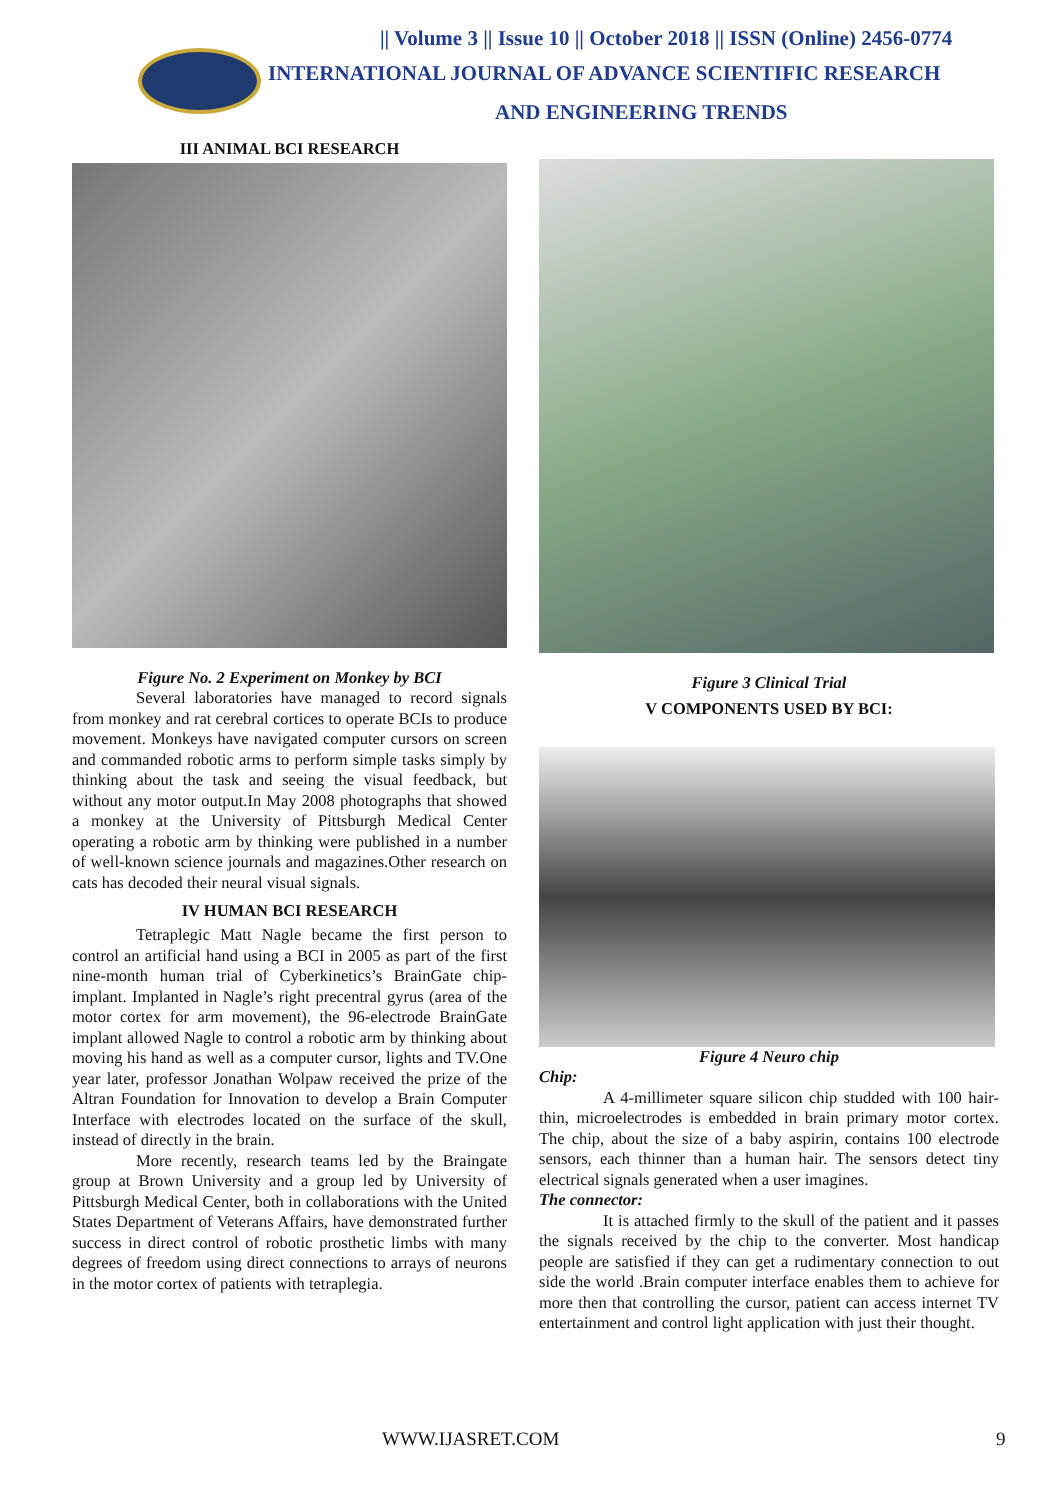|| Volume 3 || Issue 10 || October 2018 || ISSN (Online) 2456-0774
INTERNATIONAL JOURNAL OF ADVANCE SCIENTIFIC RESEARCH
AND ENGINEERING TRENDS
III ANIMAL BCI RESEARCH
Figure No. 2 Experiment on Monkey by BCI
Several laboratories have managed to record signals from monkey and rat cerebral cortices to operate BCIs to produce movement. Monkeys have navigated computer cursors on screen and commanded robotic arms to perform simple tasks simply by thinking about the task and seeing the visual feedback, but without any motor output.In May 2008 photographs that showed a monkey at the University of Pittsburgh Medical Center operating a robotic arm by thinking were published in a number of well-known science journals and magazines.Other research on cats has decoded their neural visual signals.
IV HUMAN BCI RESEARCH
Tetraplegic Matt Nagle became the first person to control an artificial hand using a BCI in 2005 as part of the first nine-month human trial of Cyberkinetics’s BrainGate chip-implant. Implanted in Nagle’s right precentral gyrus (area of the motor cortex for arm movement), the 96-electrode BrainGate implant allowed Nagle to control a robotic arm by thinking about moving his hand as well as a computer cursor, lights and TV.One year later, professor Jonathan Wolpaw received the prize of the Altran Foundation for Innovation to develop a Brain Computer Interface with electrodes located on the surface of the skull, instead of directly in the brain.
More recently, research teams led by the Braingate group at Brown University and a group led by University of Pittsburgh Medical Center, both in collaborations with the United States Department of Veterans Affairs, have demonstrated further success in direct control of robotic prosthetic limbs with many degrees of freedom using direct connections to arrays of neurons in the motor cortex of patients with tetraplegia.
Figure 3 Clinical Trial
V COMPONENTS USED BY BCI:
Figure 4 Neuro chip
Chip:
A 4-millimeter square silicon chip studded with 100 hair-thin, microelectrodes is embedded in brain primary motor cortex. The chip, about the size of a baby aspirin, contains 100 electrode sensors, each thinner than a human hair. The sensors detect tiny electrical signals generated when a user imagines.
The connector:
It is attached firmly to the skull of the patient and it passes the signals received by the chip to the converter. Most handicap people are satisfied if they can get a rudimentary connection to out side the world .Brain computer interface enables them to achieve for more then that controlling the cursor, patient can access internet TV entertainment and control light application with just their thought.
WWW.IJASRET.COM 9